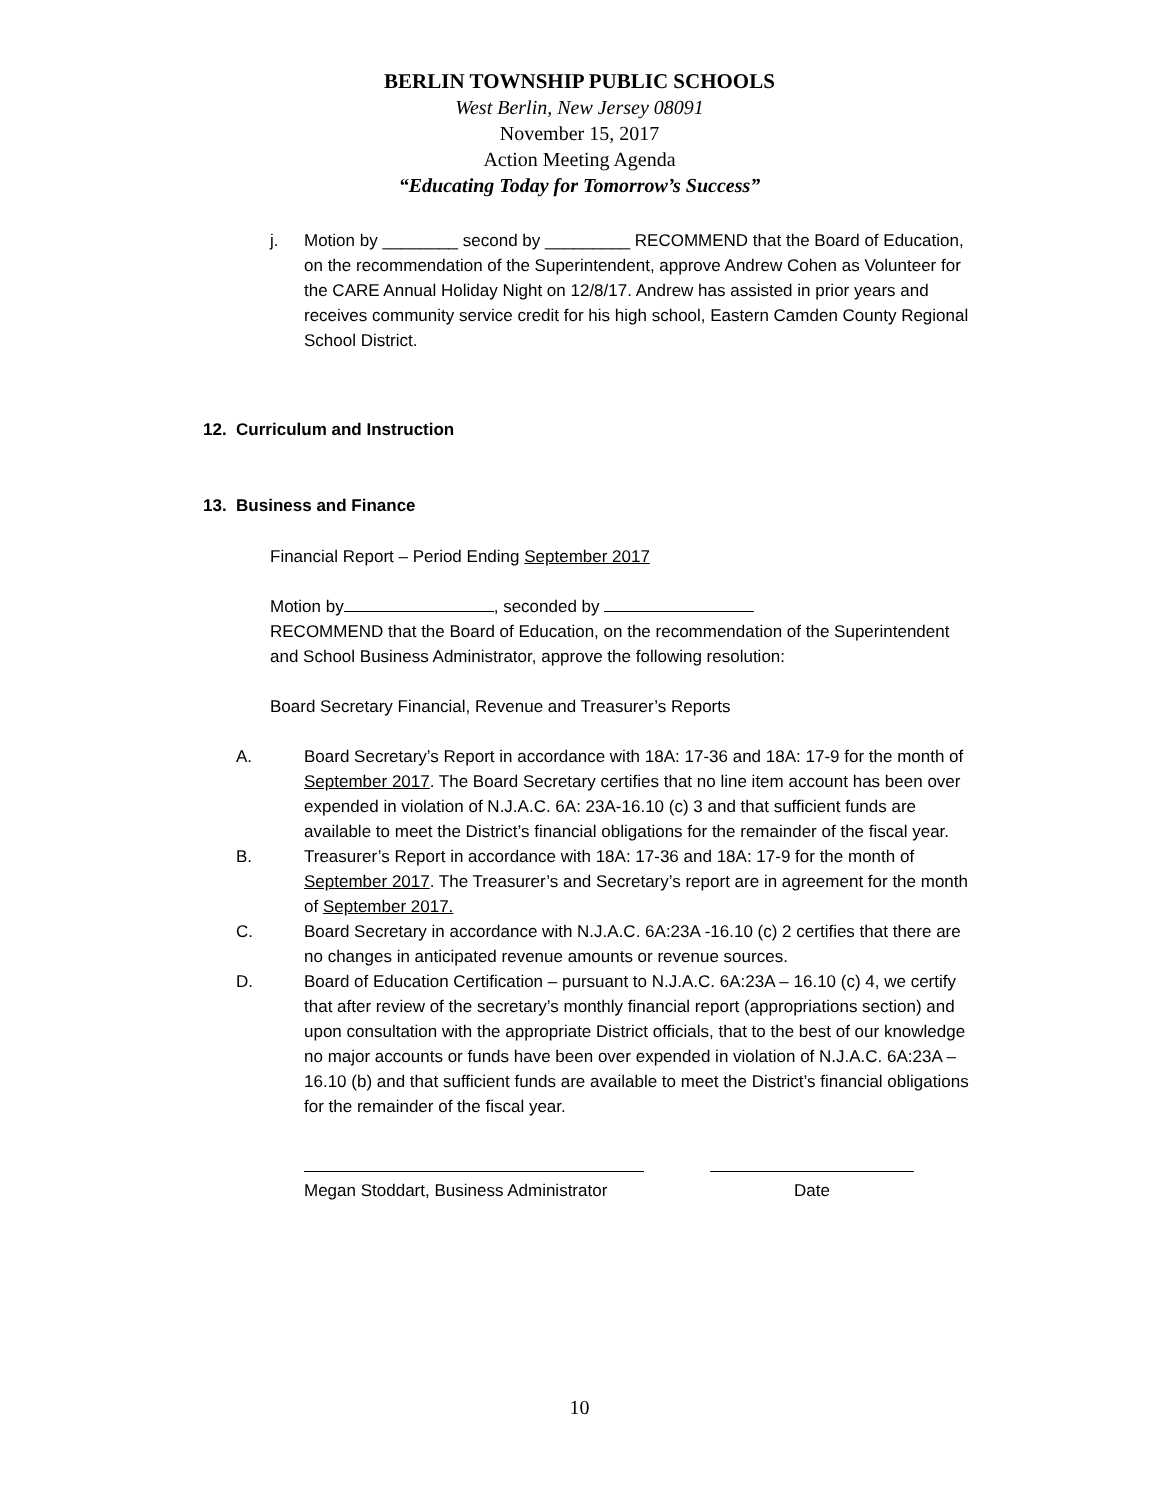BERLIN TOWNSHIP PUBLIC SCHOOLS
West Berlin, New Jersey 08091
November 15, 2017
Action Meeting Agenda
“Educating Today for Tomorrow’s Success”
j. Motion by ________ second by _________ RECOMMEND that the Board of Education, on the recommendation of the Superintendent, approve Andrew Cohen as Volunteer for the CARE Annual Holiday Night on 12/8/17. Andrew has assisted in prior years and receives community service credit for his high school, Eastern Camden County Regional School District.
12. Curriculum and Instruction
13. Business and Finance
Financial Report – Period Ending September 2017
Motion by , seconded by
RECOMMEND that the Board of Education, on the recommendation of the Superintendent and School Business Administrator, approve the following resolution:
Board Secretary Financial, Revenue and Treasurer’s Reports
A. Board Secretary’s Report in accordance with 18A: 17-36 and 18A: 17-9 for the month of September 2017. The Board Secretary certifies that no line item account has been over expended in violation of N.J.A.C. 6A: 23A-16.10 (c) 3 and that sufficient funds are available to meet the District’s financial obligations for the remainder of the fiscal year.
B. Treasurer’s Report in accordance with 18A: 17-36 and 18A: 17-9 for the month of September 2017. The Treasurer’s and Secretary’s report are in agreement for the month of September 2017.
C. Board Secretary in accordance with N.J.A.C. 6A:23A -16.10 (c) 2 certifies that there are no changes in anticipated revenue amounts or revenue sources.
D. Board of Education Certification – pursuant to N.J.A.C. 6A:23A – 16.10 (c) 4, we certify that after review of the secretary’s monthly financial report (appropriations section) and upon consultation with the appropriate District officials, that to the best of our knowledge no major accounts or funds have been over expended in violation of N.J.A.C. 6A:23A – 16.10 (b) and that sufficient funds are available to meet the District’s financial obligations for the remainder of the fiscal year.
Megan Stoddart, Business Administrator
Date
10